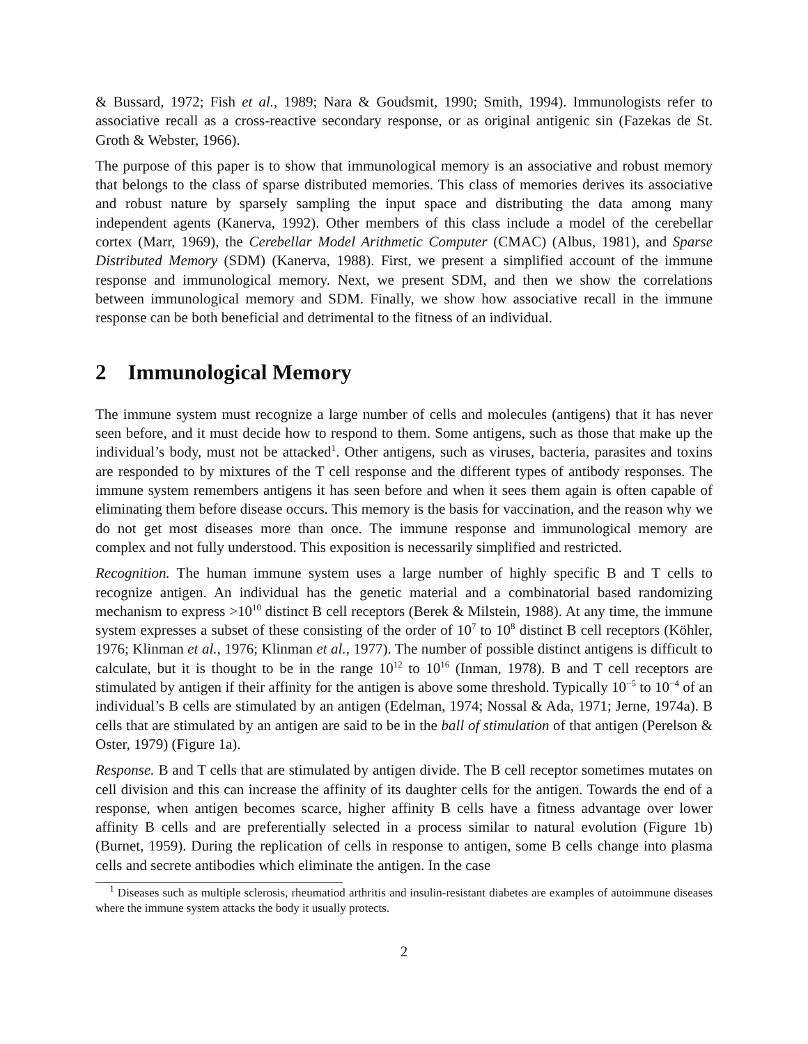& Bussard, 1972; Fish et al., 1989; Nara & Goudsmit, 1990; Smith, 1994). Immunologists refer to associative recall as a cross-reactive secondary response, or as original antigenic sin (Fazekas de St. Groth & Webster, 1966).
The purpose of this paper is to show that immunological memory is an associative and robust memory that belongs to the class of sparse distributed memories. This class of memories derives its associative and robust nature by sparsely sampling the input space and distributing the data among many independent agents (Kanerva, 1992). Other members of this class include a model of the cerebellar cortex (Marr, 1969), the Cerebellar Model Arithmetic Computer (CMAC) (Albus, 1981), and Sparse Distributed Memory (SDM) (Kanerva, 1988). First, we present a simplified account of the immune response and immunological memory. Next, we present SDM, and then we show the correlations between immunological memory and SDM. Finally, we show how associative recall in the immune response can be both beneficial and detrimental to the fitness of an individual.
2 Immunological Memory
The immune system must recognize a large number of cells and molecules (antigens) that it has never seen before, and it must decide how to respond to them. Some antigens, such as those that make up the individual’s body, must not be attacked<sup>1</sup>. Other antigens, such as viruses, bacteria, parasites and toxins are responded to by mixtures of the T cell response and the different types of antibody responses. The immune system remembers antigens it has seen before and when it sees them again is often capable of eliminating them before disease occurs. This memory is the basis for vaccination, and the reason why we do not get most diseases more than once. The immune response and immunological memory are complex and not fully understood. This exposition is necessarily simplified and restricted.
Recognition. The human immune system uses a large number of highly specific B and T cells to recognize antigen. An individual has the genetic material and a combinatorial based randomizing mechanism to express >10<sup>10</sup> distinct B cell receptors (Berek & Milstein, 1988). At any time, the immune system expresses a subset of these consisting of the order of 10<sup>7</sup> to 10<sup>8</sup> distinct B cell receptors (Köhler, 1976; Klinman et al., 1976; Klinman et al., 1977). The number of possible distinct antigens is difficult to calculate, but it is thought to be in the range 10<sup>12</sup> to 10<sup>16</sup> (Inman, 1978). B and T cell receptors are stimulated by antigen if their affinity for the antigen is above some threshold. Typically 10<sup>−5</sup> to 10<sup>−4</sup> of an individual’s B cells are stimulated by an antigen (Edelman, 1974; Nossal & Ada, 1971; Jerne, 1974a). B cells that are stimulated by an antigen are said to be in the ball of stimulation of that antigen (Perelson & Oster, 1979) (Figure 1a).
Response. B and T cells that are stimulated by antigen divide. The B cell receptor sometimes mutates on cell division and this can increase the affinity of its daughter cells for the antigen. Towards the end of a response, when antigen becomes scarce, higher affinity B cells have a fitness advantage over lower affinity B cells and are preferentially selected in a process similar to natural evolution (Figure 1b) (Burnet, 1959). During the replication of cells in response to antigen, some B cells change into plasma cells and secrete antibodies which eliminate the antigen. In the case
<sup>1</sup> Diseases such as multiple sclerosis, rheumatiod arthritis and insulin-resistant diabetes are examples of autoimmune diseases where the immune system attacks the body it usually protects.
2